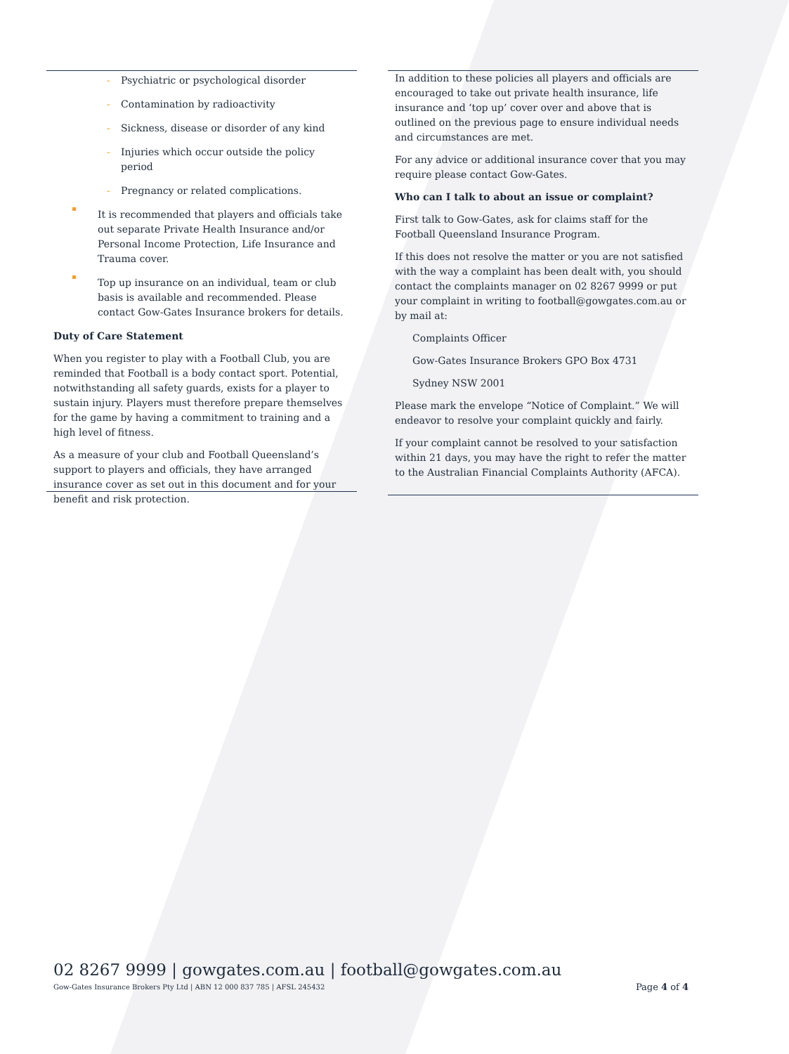- Psychiatric or psychological disorder
- Contamination by radioactivity
- Sickness, disease or disorder of any kind
- Injuries which occur outside the policy period
- Pregnancy or related complications.
■
It is recommended that players and officials take out separate Private Health Insurance and/or Personal Income Protection, Life Insurance and Trauma cover.
■
Top up insurance on an individual, team or club basis is available and recommended. Please contact Gow-Gates Insurance brokers for details.
Duty of Care Statement
When you register to play with a Football Club, you are reminded that Football is a body contact sport. Potential, notwithstanding all safety guards, exists for a player to sustain injury. Players must therefore prepare themselves for the game by having a commitment to training and a high level of fitness.
As a measure of your club and Football Queensland’s support to players and officials, they have arranged insurance cover as set out in this document and for your benefit and risk protection.
In addition to these policies all players and officials are encouraged to take out private health insurance, life insurance and ‘top up’ cover over and above that is outlined on the previous page to ensure individual needs and circumstances are met.
For any advice or additional insurance cover that you may require please contact Gow-Gates.
Who can I talk to about an issue or complaint?
First talk to Gow-Gates, ask for claims staff for the Football Queensland Insurance Program.
If this does not resolve the matter or you are not satisfied with the way a complaint has been dealt with, you should contact the complaints manager on 02 8267 9999 or put your complaint in writing to football@gowgates.com.au or by mail at:
Complaints Officer
Gow-Gates Insurance Brokers GPO Box 4731
Sydney NSW 2001
Please mark the envelope “Notice of Complaint.” We will endeavor to resolve your complaint quickly and fairly.
If your complaint cannot be resolved to your satisfaction within 21 days, you may have the right to refer the matter to the Australian Financial Complaints Authority (AFCA).
02 8267 9999 | gowgates.com.au | football@gowgates.com.au
Gow-Gates Insurance Brokers Pty Ltd | ABN 12 000 837 785 | AFSL 245432 Page 4 of 4